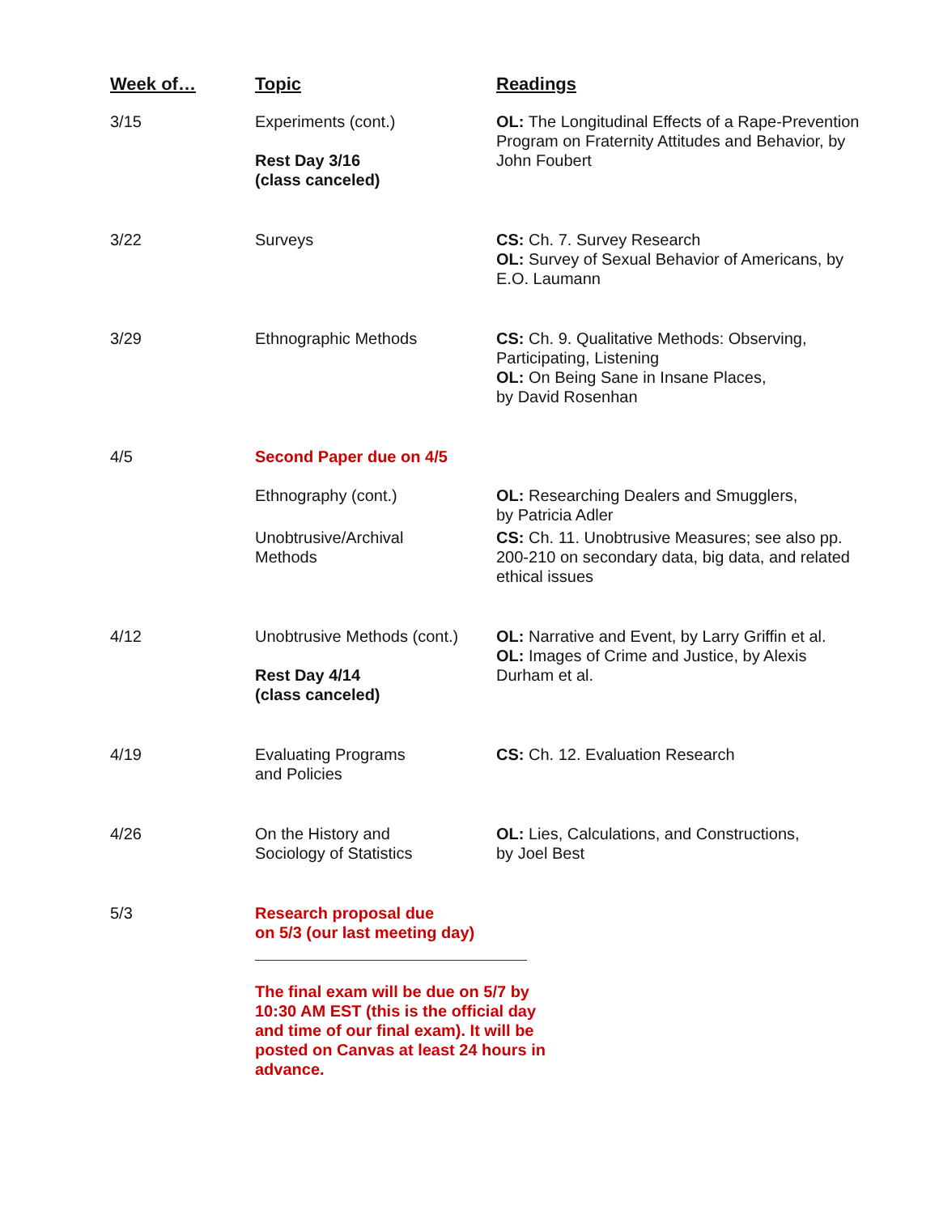| Week of… | Topic | Readings |
| --- | --- | --- |
| 3/15 | Experiments (cont.) Rest Day 3/16 (class canceled) | OL: The Longitudinal Effects of a Rape-Prevention Program on Fraternity Attitudes and Behavior, by John Foubert |
| 3/22 | Surveys | CS: Ch. 7. Survey Research OL: Survey of Sexual Behavior of Americans, by E.O. Laumann |
| 3/29 | Ethnographic Methods | CS: Ch. 9. Qualitative Methods: Observing, Participating, Listening OL: On Being Sane in Insane Places, by David Rosenhan |
| 4/5 | Second Paper due on 4/5 | |
| | Ethnography (cont.) | OL: Researching Dealers and Smugglers, by Patricia Adler |
| | Unobtrusive/Archival Methods | CS: Ch. 11. Unobtrusive Measures; see also pp. 200-210 on secondary data, big data, and related ethical issues |
| 4/12 | Unobtrusive Methods (cont.) Rest Day 4/14 (class canceled) | OL: Narrative and Event, by Larry Griffin et al. OL: Images of Crime and Justice, by Alexis Durham et al. |
| 4/19 | Evaluating Programs and Policies | CS: Ch. 12. Evaluation Research |
| 4/26 | On the History and Sociology of Statistics | OL: Lies, Calculations, and Constructions, by Joel Best |
| 5/3 | Research proposal due on 5/3 (our last meeting day) The final exam will be due on 5/7 by 10:30 AM EST (this is the official day and time of our final exam). It will be posted on Canvas at least 24 hours in advance. | |